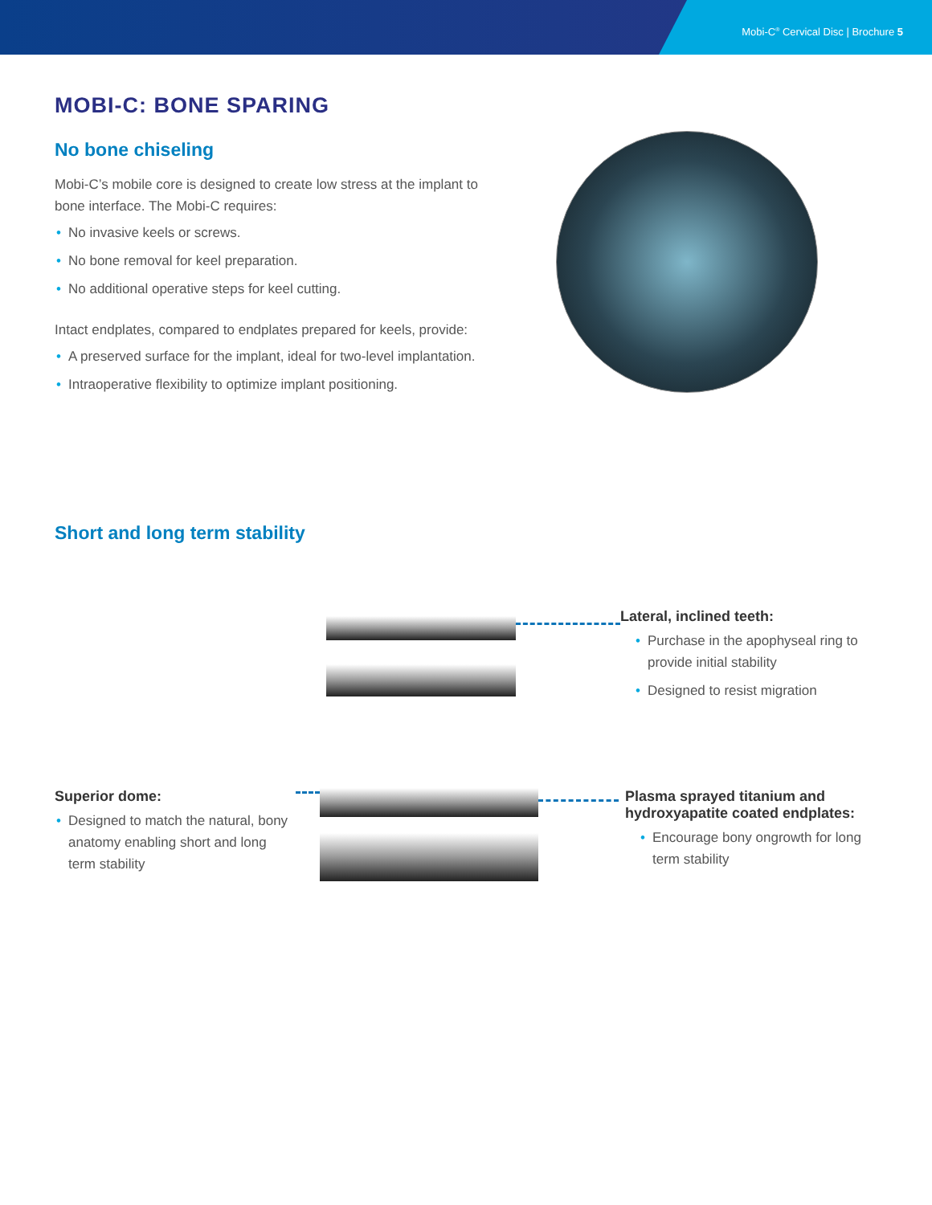Mobi-C<sup>®</sup> Cervical Disc | Brochure 5
MOBI-C: BONE SPARING
No bone chiseling
Mobi-C’s mobile core is designed to create low stress at the implant to bone interface. The Mobi-C requires:
• No invasive keels or screws.
• No bone removal for keel preparation.
• No additional operative steps for keel cutting.
Intact endplates, compared to endplates prepared for keels, provide:
• A preserved surface for the implant, ideal for two-level implantation.
• Intraoperative flexibility to optimize implant positioning.
Short and long term stability
Lateral, inclined teeth:
• Purchase in the apophyseal ring to provide initial stability
• Designed to resist migration
Superior dome:
• Designed to match the natural, bony anatomy enabling short and long term stability
Plasma sprayed titanium and hydroxyapatite coated endplates:
• Encourage bony ongrowth for long term stability